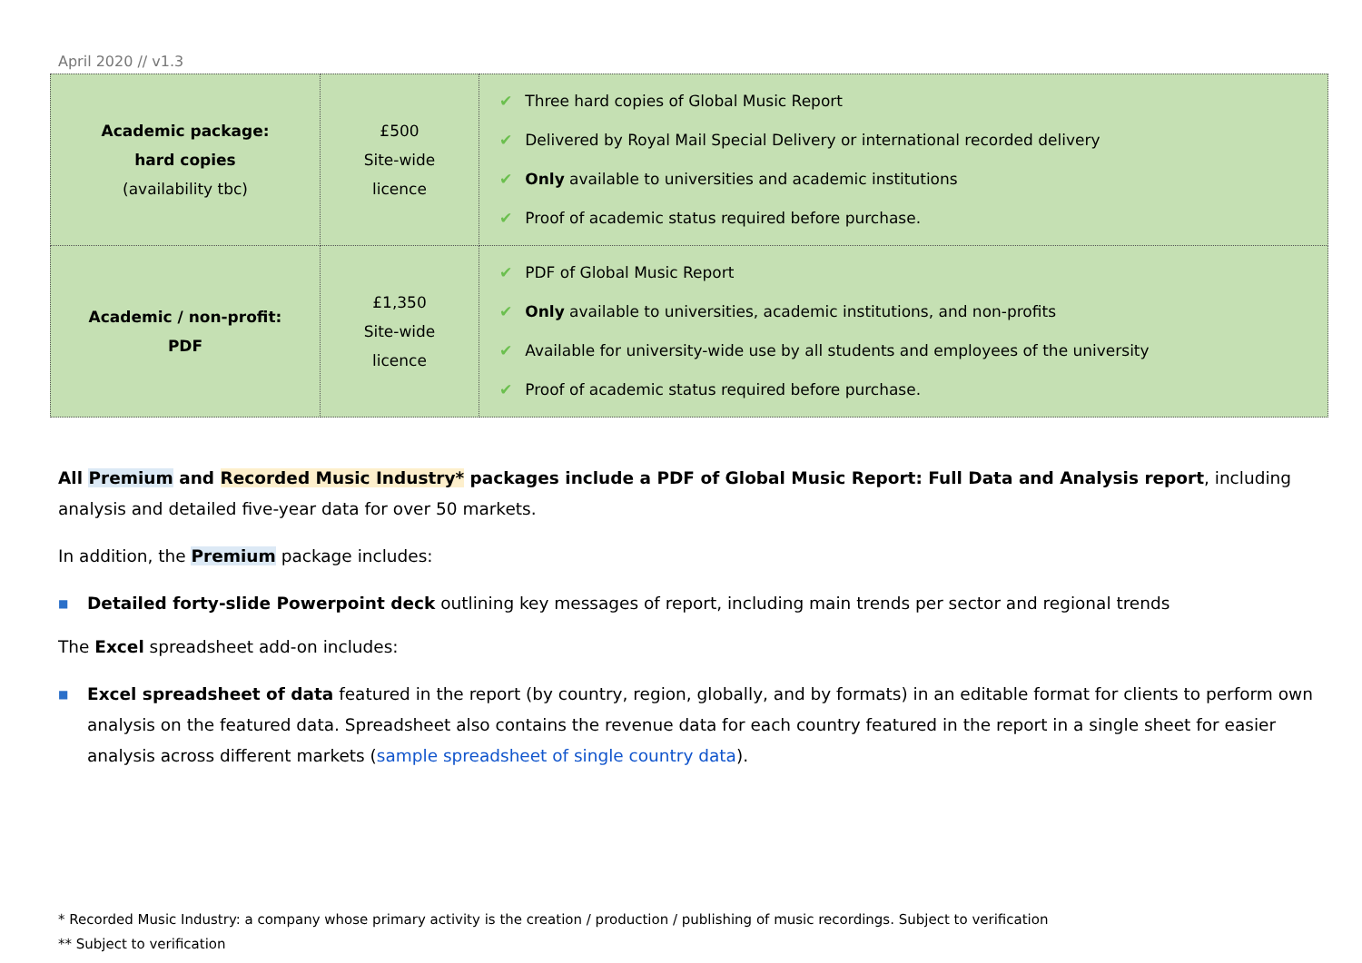April 2020 // v1.3
| Academic package: hard copies (availability tbc) | £500 Site-wide licence | ✔ Three hard copies of Global Music Report ✔ Delivered by Royal Mail Special Delivery or international recorded delivery ✔ Only available to universities and academic institutions ✔ Proof of academic status required before purchase. |
| Academic / non-profit: PDF | £1,350 Site-wide licence | ✔ PDF of Global Music Report ✔ Only available to universities, academic institutions, and non-profits ✔ Available for university-wide use by all students and employees of the university ✔ Proof of academic status required before purchase. |
All Premium and Recorded Music Industry* packages include a PDF of Global Music Report: Full Data and Analysis report, including analysis and detailed five-year data for over 50 markets.
In addition, the Premium package includes:
■
Detailed forty-slide Powerpoint deck outlining key messages of report, including main trends per sector and regional trends
The Excel spreadsheet add-on includes:
■
Excel spreadsheet of data featured in the report (by country, region, globally, and by formats) in an editable format for clients to perform own analysis on the featured data. Spreadsheet also contains the revenue data for each country featured in the report in a single sheet for easier analysis across different markets (sample spreadsheet of single country data).
* Recorded Music Industry: a company whose primary activity is the creation / production / publishing of music recordings. Subject to verification
** Subject to verification